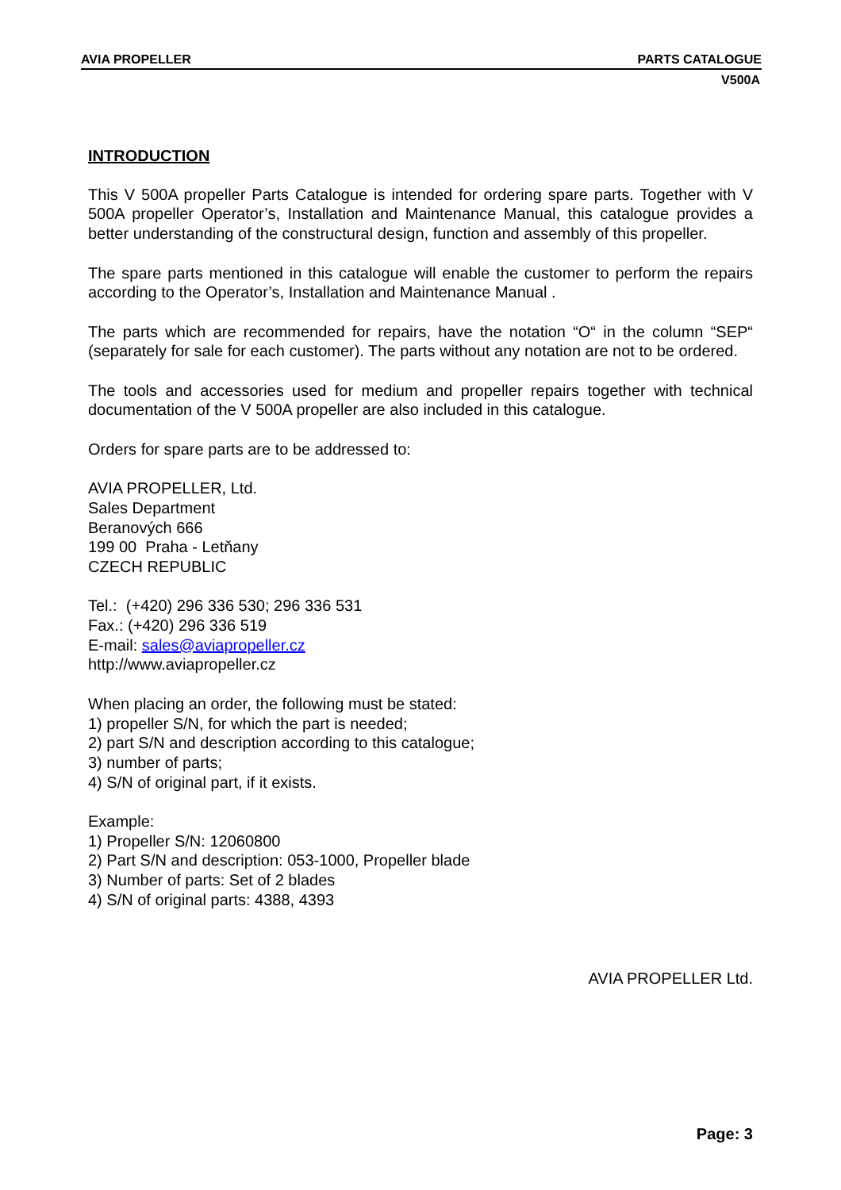AVIA PROPELLER PARTS CATALOGUE
V500A
INTRODUCTION
This V 500A propeller Parts Catalogue is intended for ordering spare parts. Together with V 500A propeller Operator’s, Installation and Maintenance Manual, this catalogue provides a better understanding of the constructural design, function and assembly of this propeller.
The spare parts mentioned in this catalogue will enable the customer to perform the repairs according to the Operator’s, Installation and Maintenance Manual .
The parts which are recommended for repairs, have the notation “O“ in the column “SEP“ (separately for sale for each customer). The parts without any notation are not to be ordered.
The tools and accessories used for medium and propeller repairs together with technical documentation of the V 500A propeller are also included in this catalogue.
Orders for spare parts are to be addressed to:
AVIA PROPELLER, Ltd.
Sales Department
Beranových 666
199 00 Praha - Letňany
CZECH REPUBLIC
Tel.: (+420) 296 336 530; 296 336 531
Fax.: (+420) 296 336 519
E-mail: sales@aviapropeller.cz
http://www.aviapropeller.cz
When placing an order, the following must be stated:
1) propeller S/N, for which the part is needed;
2) part S/N and description according to this catalogue;
3) number of parts;
4) S/N of original part, if it exists.
Example:
1) Propeller S/N: 12060800
2) Part S/N and description: 053-1000, Propeller blade
3) Number of parts: Set of 2 blades
4) S/N of original parts: 4388, 4393
AVIA PROPELLER Ltd.
Page: 3